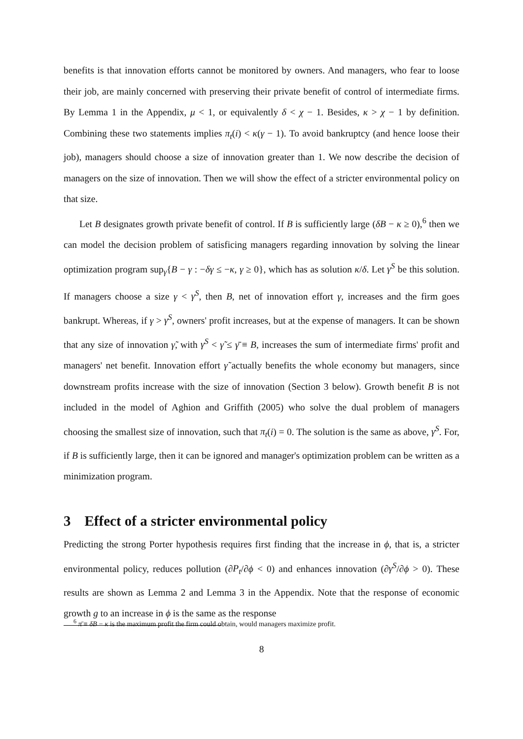benefits is that innovation efforts cannot be monitored by owners. And managers, who fear to loose their job, are mainly concerned with preserving their private benefit of control of intermediate firms. By Lemma 1 in the Appendix, μ < 1, or equivalently δ < χ − 1. Besides, κ > χ − 1 by definition. Combining these two statements implies π<sub>t</sub>(i) < κ(γ − 1). To avoid bankruptcy (and hence loose their job), managers should choose a size of innovation greater than 1. We now describe the decision of managers on the size of innovation. Then we will show the effect of a stricter environmental policy on that size.
Let B designates growth private benefit of control. If B is sufficiently large (δB − κ ≥ 0),<sup>6</sup> then we can model the decision problem of satisficing managers regarding innovation by solving the linear optimization program sup<sub>γ</sub>{B − γ : −δγ ≤ −κ, γ ≥ 0}, which has as solution κ/δ. Let γ<sup>S</sup> be this solution. If managers choose a size γ < γ<sup>S</sup>, then B, net of innovation effort γ, increases and the firm goes bankrupt. Whereas, if γ > γ<sup>S</sup>, owners' profit increases, but at the expense of managers. It can be shown that any size of innovation γ̃, with γ<sup>S</sup> < γ̃ ≤ γ̄ ≡ B, increases the sum of intermediate firms' profit and managers' net benefit. Innovation effort γ̃ actually benefits the whole economy but managers, since downstream profits increase with the size of innovation (Section 3 below). Growth benefit B is not included in the model of Aghion and Griffith (2005) who solve the dual problem of managers choosing the smallest size of innovation, such that π<sub>t</sub>(i) = 0. The solution is the same as above, γ<sup>S</sup>. For, if B is sufficiently large, then it can be ignored and manager's optimization problem can be written as a minimization program.
3 Effect of a stricter environmental policy
Predicting the strong Porter hypothesis requires first finding that the increase in ϕ, that is, a stricter environmental policy, reduces pollution (∂P<sub>t</sub>/∂ϕ < 0) and enhances innovation (∂γ<sup>S</sup>/∂ϕ > 0). These results are shown as Lemma 2 and Lemma 3 in the Appendix. Note that the response of economic growth g to an increase in ϕ is the same as the response
<sup>6</sup> π̄ ≡ δB − κ is the maximum profit the firm could obtain, would managers maximize profit.
8